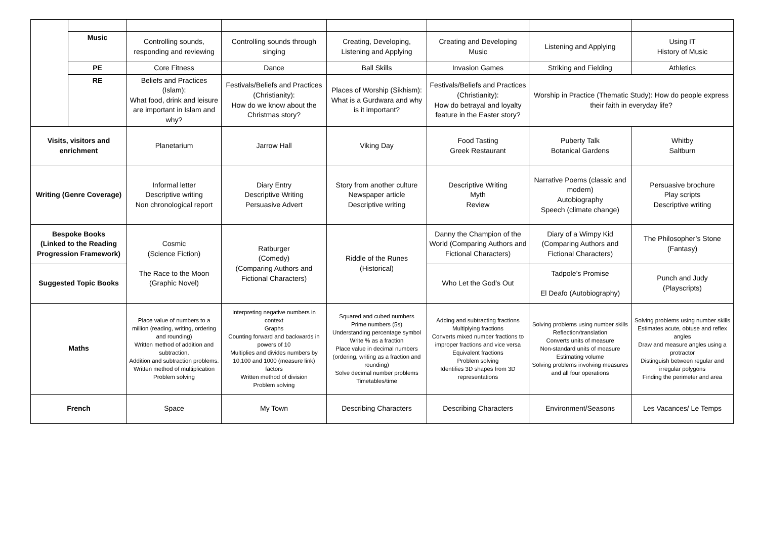| | Music | Controlling sounds, responding and reviewing | Controlling sounds through singing | Creating, Developing, Listening and Applying | Creating and Developing Music | Listening and Applying | Using IT History of Music |
| | PE | Core Fitness | Dance | Ball Skills | Invasion Games | Striking and Fielding | Athletics |
| | RE | Beliefs and Practices (Islam): What food, drink and leisure are important in Islam and why? | Festivals/Beliefs and Practices (Christianity): How do we know about the Christmas story? | Places of Worship (Sikhism): What is a Gurdwara and why is it important? | Festivals/Beliefs and Practices (Christianity): How do betrayal and loyalty feature in the Easter story? | Worship in Practice (Thematic Study): How do people express their faith in everyday life? | |
| Visits, visitors and enrichment | | Planetarium | Jarrow Hall | Viking Day | Food Tasting Greek Restaurant | Puberty Talk Botanical Gardens | Whitby Saltburn |
| Writing (Genre Coverage) | | Informal letter Descriptive writing Non chronological report | Diary Entry Descriptive Writing Persuasive Advert | Story from another culture Newspaper article Descriptive writing | Descriptive Writing Myth Review | Narrative Poems (classic and modern) Autobiography Speech (climate change) | Persuasive brochure Play scripts Descriptive writing |
| Bespoke Books (Linked to the Reading Progression Framework) | | Cosmic (Science Fiction) The Race to the Moon (Graphic Novel) | Ratburger (Comedy) (Comparing Authors and Fictional Characters) | Riddle of the Runes (Historical) | Danny the Champion of the World (Comparing Authors and Fictional Characters) | Diary of a Wimpy Kid (Comparing Authors and Fictional Characters) | The Philosopher’s Stone (Fantasy) |
| Suggested Topic Books | | | | | Who Let the God’s Out | Tadpole’s Promise El Deafo (Autobiography) | Punch and Judy (Playscripts) |
| Maths | | Place value of numbers to a million (reading, writing, ordering and rounding) Written method of addition and subtraction. Addition and subtraction problems. Written method of multiplication Problem solving | Interpreting negative numbers in context Graphs Counting forward and backwards in powers of 10 Multiplies and divides numbers by 10,100 and 1000 (measure link) factors Written method of division Problem solving | Squared and cubed numbers Prime numbers (5s) Understanding percentage symbol Write % as a fraction Place value in decimal numbers (ordering, writing as a fraction and rounding) Solve decimal number problems Timetables/time | Adding and subtracting fractions Multiplying fractions Converts mixed number fractions to improper fractions and vice versa Equivalent fractions Problem solving Identifies 3D shapes from 3D representations | Solving problems using number skills Reflection/translation Converts units of measure Non-standard units of measure Estimating volume Solving problems involving measures and all four operations | Solving problems using number skills Estimates acute, obtuse and reflex angles Draw and measure angles using a protractor Distinguish between regular and irregular polygons Finding the perimeter and area |
| French | | Space | My Town | Describing Characters | Describing Characters | Environment/Seasons | Les Vacances/ Le Temps |